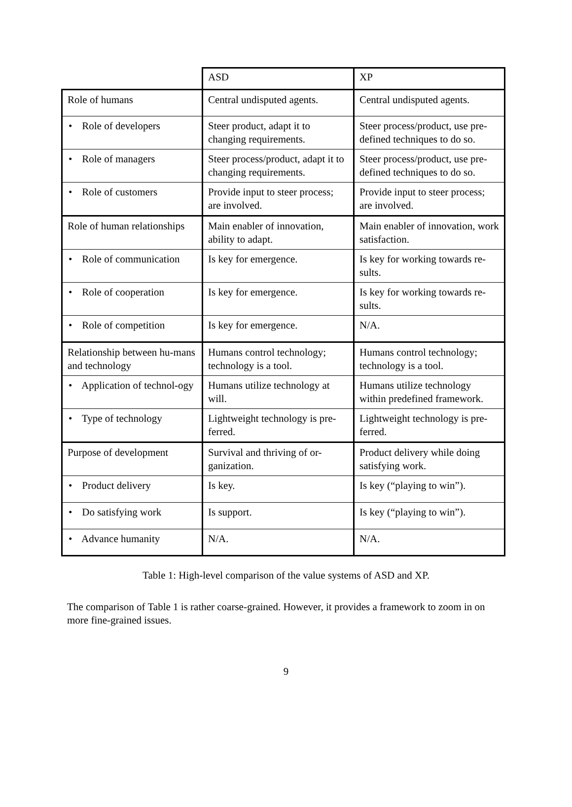| | ASD | XP |
| --- | --- | --- |
| Role of humans | Central undisputed agents. | Central undisputed agents. |
| • Role of developers | Steer product, adapt it to changing requirements. | Steer process/product, use pre-defined techniques to do so. |
| • Role of managers | Steer process/product, adapt it to changing requirements. | Steer process/product, use pre-defined techniques to do so. |
| • Role of customers | Provide input to steer process; are involved. | Provide input to steer process; are involved. |
| Role of human relationships | Main enabler of innovation, ability to adapt. | Main enabler of innovation, work satisfaction. |
| • Role of communication | Is key for emergence. | Is key for working towards re-sults. |
| • Role of cooperation | Is key for emergence. | Is key for working towards re-sults. |
| • Role of competition | Is key for emergence. | N/A. |
| Relationship between hu-mans and technology | Humans control technology; technology is a tool. | Humans control technology; technology is a tool. |
| • Application of technol-ogy | Humans utilize technology at will. | Humans utilize technology within predefined framework. |
| • Type of technology | Lightweight technology is pre-ferred. | Lightweight technology is pre-ferred. |
| Purpose of development | Survival and thriving of or-ganization. | Product delivery while doing satisfying work. |
| • Product delivery | Is key. | Is key (“playing to win”). |
| • Do satisfying work | Is support. | Is key (“playing to win”). |
| • Advance humanity | N/A. | N/A. |
Table 1: High-level comparison of the value systems of ASD and XP.
The comparison of Table 1 is rather coarse-grained. However, it provides a framework to zoom in on more fine-grained issues.
9